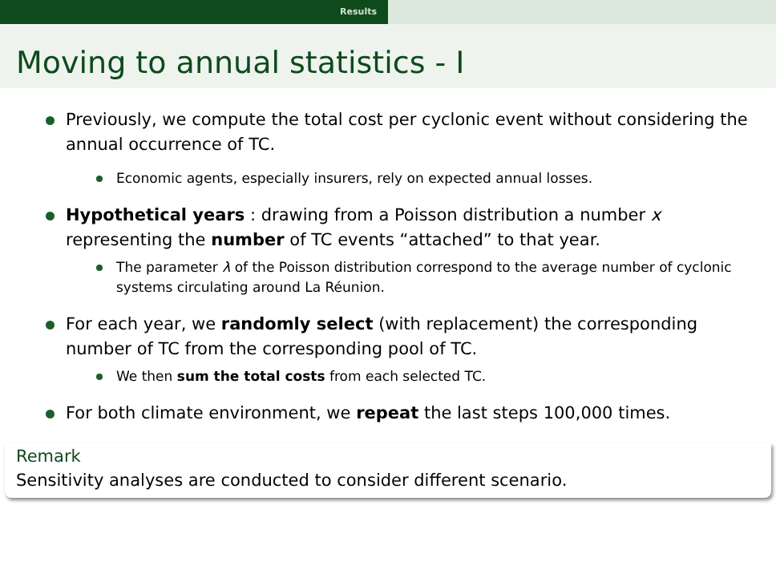Results
Moving to annual statistics - I
Previously, we compute the total cost per cyclonic event without considering the annual occurrence of TC.
Economic agents, especially insurers, rely on expected annual losses.
Hypothetical years : drawing from a Poisson distribution a number x representing the number of TC events “attached” to that year.
The parameter λ of the Poisson distribution correspond to the average number of cyclonic systems circulating around La Réunion.
For each year, we randomly select (with replacement) the corresponding number of TC from the corresponding pool of TC.
We then sum the total costs from each selected TC.
For both climate environment, we repeat the last steps 100,000 times.
Remark
Sensitivity analyses are conducted to consider different scenario.